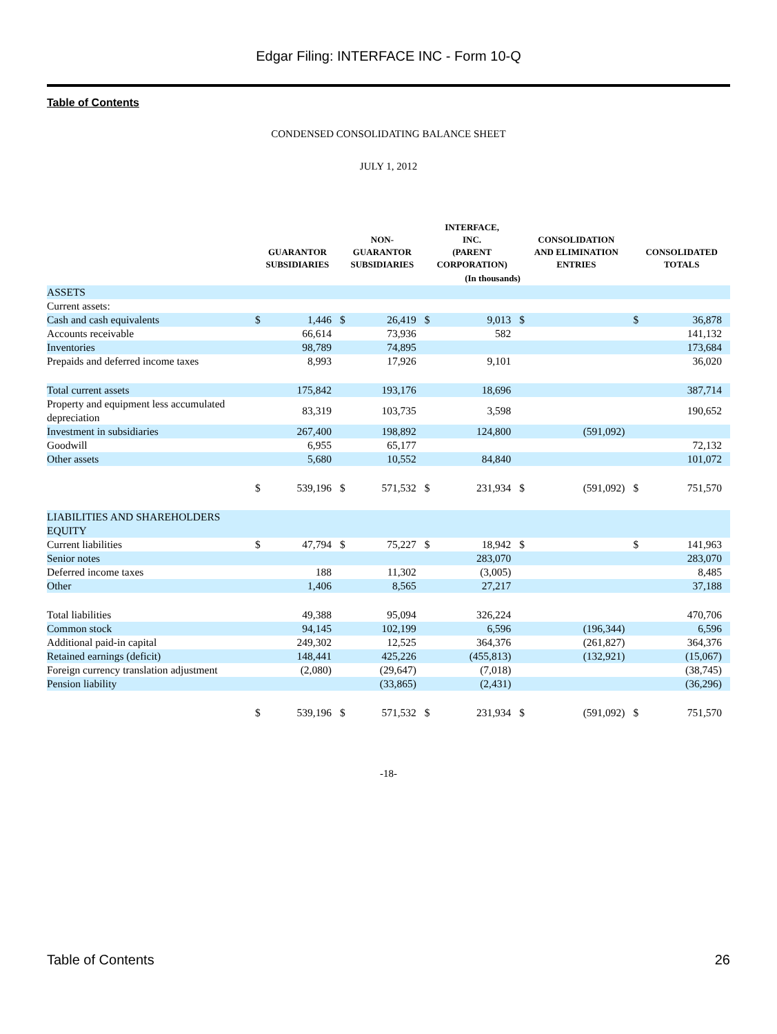Edgar Filing: INTERFACE INC - Form 10-Q
Table of Contents
CONDENSED CONSOLIDATING BALANCE SHEET
JULY 1, 2012
| | GUARANTOR SUBSIDIARIES | | NON- GUARANTOR SUBSIDIARIES | | INTERFACE, INC. (PARENT CORPORATION) | | CONSOLIDATION AND ELIMINATION ENTRIES | | CONSOLIDATED TOTALS | |
| --- | --- | --- | --- | --- | --- | --- | --- | --- | --- | --- |
| | (In thousands) | | | | | | | | | |
| ASSETS | | | | | | | | | | |
| Current assets: | | | | | | | | | | |
| Cash and cash equivalents | $ | 1,446 | $ | 26,419 | $ | 9,013 | $ | | $ | 36,878 |
| Accounts receivable | | 66,614 | | 73,936 | | 582 | | | | 141,132 |
| Inventories | | 98,789 | | 74,895 | | | | | | 173,684 |
| Prepaids and deferred income taxes | | 8,993 | | 17,926 | | 9,101 | | | | 36,020 |
| Total current assets | | 175,842 | | 193,176 | | 18,696 | | | | 387,714 |
| Property and equipment less accumulated depreciation | | 83,319 | | 103,735 | | 3,598 | | | | 190,652 |
| Investment in subsidiaries | | 267,400 | | 198,892 | | 124,800 | | (591,092) | | |
| Goodwill | | 6,955 | | 65,177 | | | | | | 72,132 |
| Other assets | | 5,680 | | 10,552 | | 84,840 | | | | 101,072 |
| | $ | 539,196 | $ | 571,532 | $ | 231,934 | $ | (591,092) | $ | 751,570 |
| LIABILITIES AND SHAREHOLDERS EQUITY | | | | | | | | | | |
| Current liabilities | $ | 47,794 | $ | 75,227 | $ | 18,942 | $ | | $ | 141,963 |
| Senior notes | | | | | | 283,070 | | | | 283,070 |
| Deferred income taxes | | 188 | | 11,302 | | (3,005) | | | | 8,485 |
| Other | | 1,406 | | 8,565 | | 27,217 | | | | 37,188 |
| Total liabilities | | 49,388 | | 95,094 | | 326,224 | | | | 470,706 |
| Common stock | | 94,145 | | 102,199 | | 6,596 | | (196,344) | | 6,596 |
| Additional paid-in capital | | 249,302 | | 12,525 | | 364,376 | | (261,827) | | 364,376 |
| Retained earnings (deficit) | | 148,441 | | 425,226 | | (455,813) | | (132,921) | | (15,067) |
| Foreign currency translation adjustment | | (2,080) | | (29,647) | | (7,018) | | | | (38,745) |
| Pension liability | | | | (33,865) | | (2,431) | | | | (36,296) |
| | $ | 539,196 | $ | 571,532 | $ | 231,934 | $ | (591,092) | $ | 751,570 |
-18-
Table of Contents 26